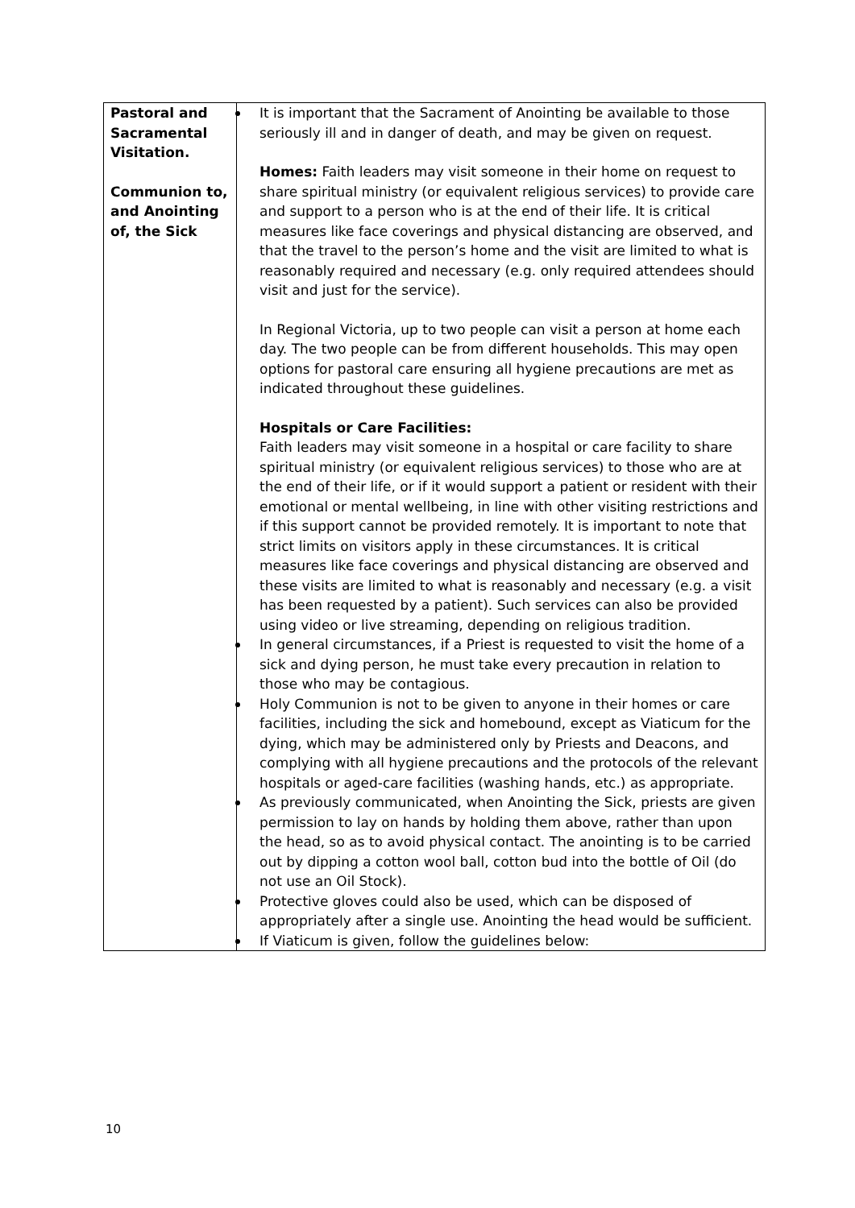| Pastoral and Sacramental Visitation. Communion to, and Anointing of, the Sick | It is important that the Sacrament of Anointing be available to those seriously ill and in danger of death, and may be given on request. Homes: Faith leaders may visit someone in their home on request to share spiritual ministry (or equivalent religious services) to provide care and support to a person who is at the end of their life. It is critical measures like face coverings and physical distancing are observed, and that the travel to the person’s home and the visit are limited to what is reasonably required and necessary (e.g. only required attendees should visit and just for the service). In Regional Victoria, up to two people can visit a person at home each day. The two people can be from different households. This may open options for pastoral care ensuring all hygiene precautions are met as indicated throughout these guidelines. Hospitals or Care Facilities: Faith leaders may visit someone in a hospital or care facility to share spiritual ministry (or equivalent religious services) to those who are at the end of their life, or if it would support a patient or resident with their emotional or mental wellbeing, in line with other visiting restrictions and if this support cannot be provided remotely. It is important to note that strict limits on visitors apply in these circumstances. It is critical measures like face coverings and physical distancing are observed and these visits are limited to what is reasonably and necessary (e.g. a visit has been requested by a patient). Such services can also be provided using video or live streaming, depending on religious tradition. In general circumstances, if a Priest is requested to visit the home of a sick and dying person, he must take every precaution in relation to those who may be contagious. Holy Communion is not to be given to anyone in their homes or care facilities, including the sick and homebound, except as Viaticum for the dying, which may be administered only by Priests and Deacons, and complying with all hygiene precautions and the protocols of the relevant hospitals or aged-care facilities (washing hands, etc.) as appropriate. As previously communicated, when Anointing the Sick, priests are given permission to lay on hands by holding them above, rather than upon the head, so as to avoid physical contact. The anointing is to be carried out by dipping a cotton wool ball, cotton bud into the bottle of Oil (do not use an Oil Stock). Protective gloves could also be used, which can be disposed of appropriately after a single use. Anointing the head would be sufficient. If Viaticum is given, follow the guidelines below: |
10